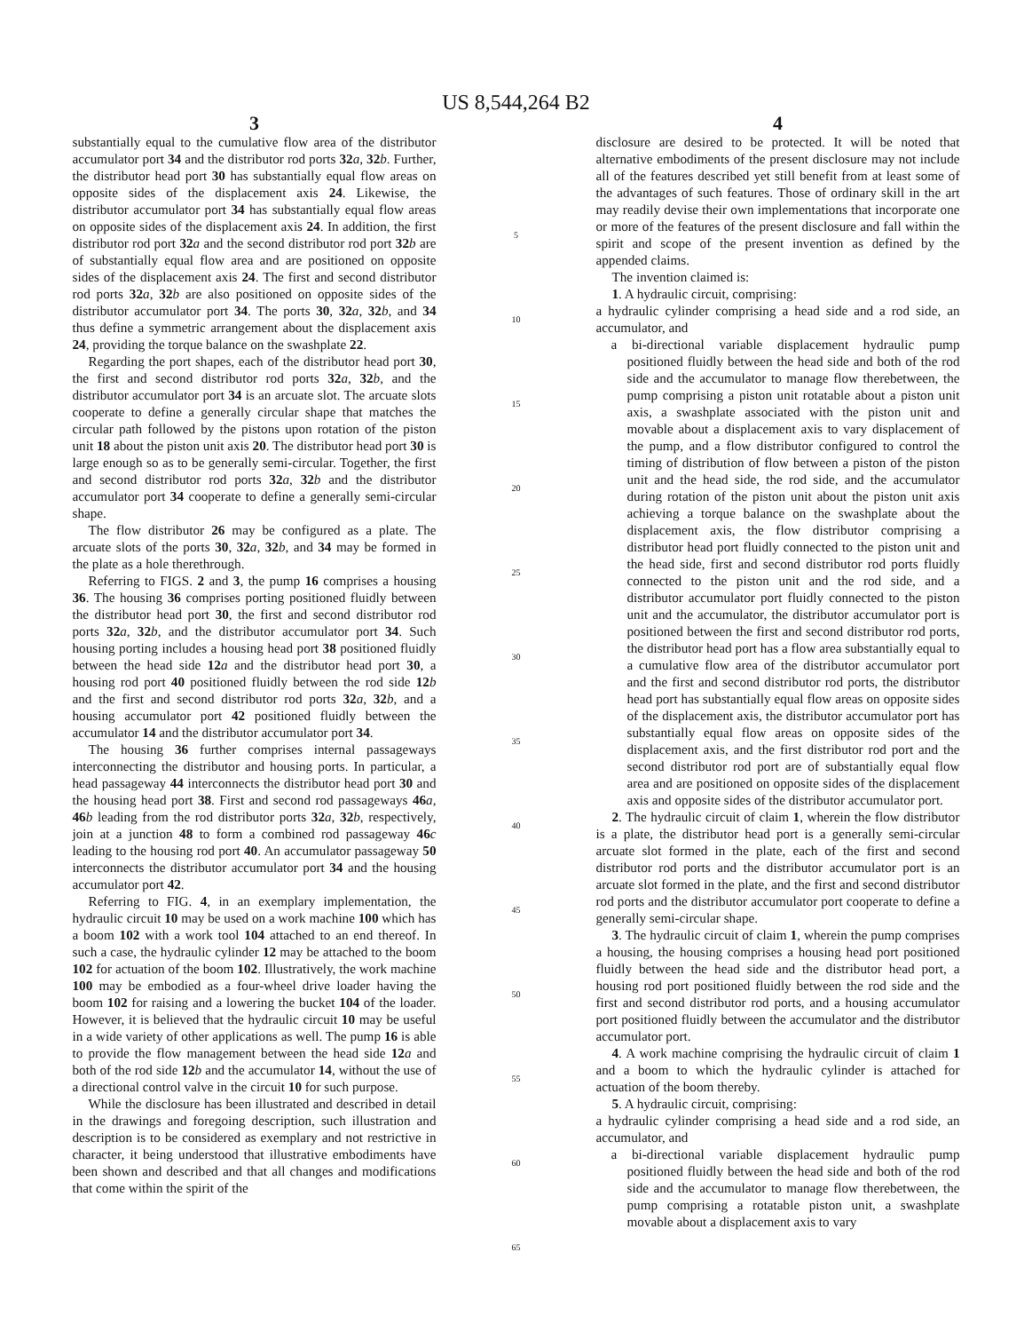US 8,544,264 B2
3
substantially equal to the cumulative flow area of the distributor accumulator port 34 and the distributor rod ports 32 a, 32 b. Further, the distributor head port 30 has substantially equal flow areas on opposite sides of the displacement axis 24. Likewise, the distributor accumulator port 34 has substantially equal flow areas on opposite sides of the displacement axis 24. In addition, the first distributor rod port 32 a and the second distributor rod port 32 b are of substantially equal flow area and are positioned on opposite sides of the displacement axis 24. The first and second distributor rod ports 32 a, 32 b are also positioned on opposite sides of the distributor accumulator port 34. The ports 30, 32 a, 32 b, and 34 thus define a symmetric arrangement about the displacement axis 24, providing the torque balance on the swashplate 22.
Regarding the port shapes, each of the distributor head port 30, the first and second distributor rod ports 32 a, 32 b, and the distributor accumulator port 34 is an arcuate slot. The arcuate slots cooperate to define a generally circular shape that matches the circular path followed by the pistons upon rotation of the piston unit 18 about the piston unit axis 20. The distributor head port 30 is large enough so as to be generally semi-circular. Together, the first and second distributor rod ports 32 a, 32 b and the distributor accumulator port 34 cooperate to define a generally semi-circular shape.
The flow distributor 26 may be configured as a plate. The arcuate slots of the ports 30, 32 a, 32 b, and 34 may be formed in the plate as a hole therethrough.
Referring to FIGS. 2 and 3, the pump 16 comprises a housing 36. The housing 36 comprises porting positioned fluidly between the distributor head port 30, the first and second distributor rod ports 32 a, 32 b, and the distributor accumulator port 34. Such housing porting includes a housing head port 38 positioned fluidly between the head side 12 a and the distributor head port 30, a housing rod port 40 positioned fluidly between the rod side 12 b and the first and second distributor rod ports 32 a, 32 b, and a housing accumulator port 42 positioned fluidly between the accumulator 14 and the distributor accumulator port 34.
The housing 36 further comprises internal passageways interconnecting the distributor and housing ports. In particular, a head passageway 44 interconnects the distributor head port 30 and the housing head port 38. First and second rod passageways 46 a, 46 b leading from the rod distributor ports 32 a, 32 b, respectively, join at a junction 48 to form a combined rod passageway 46 c leading to the housing rod port 40. An accumulator passageway 50 interconnects the distributor accumulator port 34 and the housing accumulator port 42.
Referring to FIG. 4, in an exemplary implementation, the hydraulic circuit 10 may be used on a work machine 100 which has a boom 102 with a work tool 104 attached to an end thereof. In such a case, the hydraulic cylinder 12 may be attached to the boom 102 for actuation of the boom 102. Illustratively, the work machine 100 may be embodied as a four-wheel drive loader having the boom 102 for raising and a lowering the bucket 104 of the loader. However, it is believed that the hydraulic circuit 10 may be useful in a wide variety of other applications as well. The pump 16 is able to provide the flow management between the head side 12 a and both of the rod side 12 b and the accumulator 14, without the use of a directional control valve in the circuit 10 for such purpose.
While the disclosure has been illustrated and described in detail in the drawings and foregoing description, such illustration and description is to be considered as exemplary and not restrictive in character, it being understood that illustrative embodiments have been shown and described and that all changes and modifications that come within the spirit of the
5
10
15
20
25
30
35
40
45
50
55
60
65
4
disclosure are desired to be protected. It will be noted that alternative embodiments of the present disclosure may not include all of the features described yet still benefit from at least some of the advantages of such features. Those of ordinary skill in the art may readily devise their own implementations that incorporate one or more of the features of the present disclosure and fall within the spirit and scope of the present invention as defined by the appended claims.
The invention claimed is:
1. A hydraulic circuit, comprising:
a hydraulic cylinder comprising a head side and a rod side, an accumulator, and
a bi-directional variable displacement hydraulic pump positioned fluidly between the head side and both of the rod side and the accumulator to manage flow therebetween, the pump comprising a piston unit rotatable about a piston unit axis, a swashplate associated with the piston unit and movable about a displacement axis to vary displacement of the pump, and a flow distributor configured to control the timing of distribution of flow between a piston of the piston unit and the head side, the rod side, and the accumulator during rotation of the piston unit about the piston unit axis achieving a torque balance on the swashplate about the displacement axis, the flow distributor comprising a distributor head port fluidly connected to the piston unit and the head side, first and second distributor rod ports fluidly connected to the piston unit and the rod side, and a distributor accumulator port fluidly connected to the piston unit and the accumulator, the distributor accumulator port is positioned between the first and second distributor rod ports, the distributor head port has a flow area substantially equal to a cumulative flow area of the distributor accumulator port and the first and second distributor rod ports, the distributor head port has substantially equal flow areas on opposite sides of the displacement axis, the distributor accumulator port has substantially equal flow areas on opposite sides of the displacement axis, and the first distributor rod port and the second distributor rod port are of substantially equal flow area and are positioned on opposite sides of the displacement axis and opposite sides of the distributor accumulator port.
2. The hydraulic circuit of claim 1, wherein the flow distributor is a plate, the distributor head port is a generally semi-circular arcuate slot formed in the plate, each of the first and second distributor rod ports and the distributor accumulator port is an arcuate slot formed in the plate, and the first and second distributor rod ports and the distributor accumulator port cooperate to define a generally semi-circular shape.
3. The hydraulic circuit of claim 1, wherein the pump comprises a housing, the housing comprises a housing head port positioned fluidly between the head side and the distributor head port, a housing rod port positioned fluidly between the rod side and the first and second distributor rod ports, and a housing accumulator port positioned fluidly between the accumulator and the distributor accumulator port.
4. A work machine comprising the hydraulic circuit of claim 1 and a boom to which the hydraulic cylinder is attached for actuation of the boom thereby.
5. A hydraulic circuit, comprising:
a hydraulic cylinder comprising a head side and a rod side, an accumulator, and
a bi-directional variable displacement hydraulic pump positioned fluidly between the head side and both of the rod side and the accumulator to manage flow therebetween, the pump comprising a rotatable piston unit, a swashplate movable about a displacement axis to vary